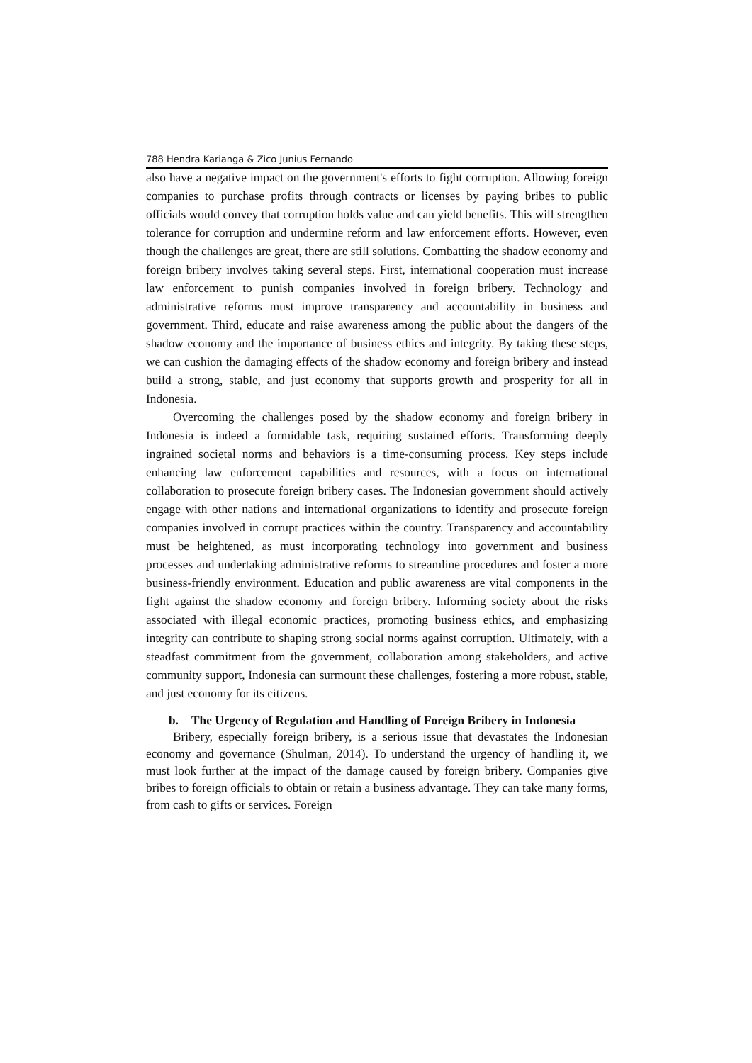788 Hendra Karianga & Zico Junius Fernando
also have a negative impact on the government's efforts to fight corruption. Allowing foreign companies to purchase profits through contracts or licenses by paying bribes to public officials would convey that corruption holds value and can yield benefits. This will strengthen tolerance for corruption and undermine reform and law enforcement efforts. However, even though the challenges are great, there are still solutions. Combatting the shadow economy and foreign bribery involves taking several steps. First, international cooperation must increase law enforcement to punish companies involved in foreign bribery. Technology and administrative reforms must improve transparency and accountability in business and government. Third, educate and raise awareness among the public about the dangers of the shadow economy and the importance of business ethics and integrity. By taking these steps, we can cushion the damaging effects of the shadow economy and foreign bribery and instead build a strong, stable, and just economy that supports growth and prosperity for all in Indonesia.
Overcoming the challenges posed by the shadow economy and foreign bribery in Indonesia is indeed a formidable task, requiring sustained efforts. Transforming deeply ingrained societal norms and behaviors is a time-consuming process. Key steps include enhancing law enforcement capabilities and resources, with a focus on international collaboration to prosecute foreign bribery cases. The Indonesian government should actively engage with other nations and international organizations to identify and prosecute foreign companies involved in corrupt practices within the country. Transparency and accountability must be heightened, as must incorporating technology into government and business processes and undertaking administrative reforms to streamline procedures and foster a more business-friendly environment. Education and public awareness are vital components in the fight against the shadow economy and foreign bribery. Informing society about the risks associated with illegal economic practices, promoting business ethics, and emphasizing integrity can contribute to shaping strong social norms against corruption. Ultimately, with a steadfast commitment from the government, collaboration among stakeholders, and active community support, Indonesia can surmount these challenges, fostering a more robust, stable, and just economy for its citizens.
b. The Urgency of Regulation and Handling of Foreign Bribery in Indonesia
Bribery, especially foreign bribery, is a serious issue that devastates the Indonesian economy and governance (Shulman, 2014). To understand the urgency of handling it, we must look further at the impact of the damage caused by foreign bribery. Companies give bribes to foreign officials to obtain or retain a business advantage. They can take many forms, from cash to gifts or services. Foreign